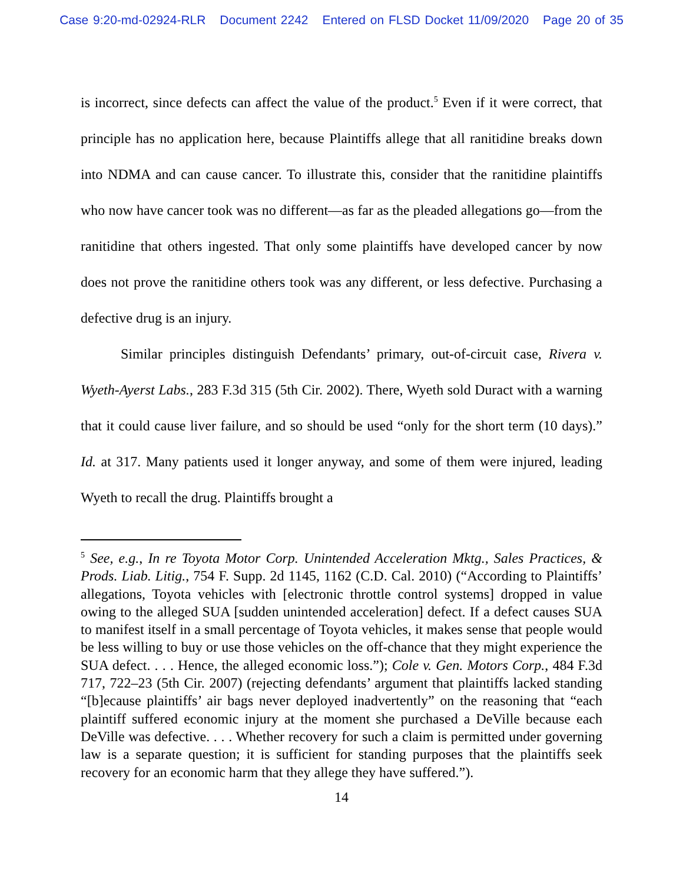Case 9:20-md-02924-RLR Document 2242 Entered on FLSD Docket 11/09/2020 Page 20 of 35
is incorrect, since defects can affect the value of the product.<sup>5</sup> Even if it were correct, that principle has no application here, because Plaintiffs allege that all ranitidine breaks down into NDMA and can cause cancer. To illustrate this, consider that the ranitidine plaintiffs who now have cancer took was no different—as far as the pleaded allegations go—from the ranitidine that others ingested. That only some plaintiffs have developed cancer by now does not prove the ranitidine others took was any different, or less defective. Purchasing a defective drug is an injury.
Similar principles distinguish Defendants’ primary, out-of-circuit case, Rivera v. Wyeth-Ayerst Labs., 283 F.3d 315 (5th Cir. 2002). There, Wyeth sold Duract with a warning that it could cause liver failure, and so should be used “only for the short term (10 days).” Id. at 317. Many patients used it longer anyway, and some of them were injured, leading Wyeth to recall the drug. Plaintiffs brought a
<sup>5</sup> See, e.g., In re Toyota Motor Corp. Unintended Acceleration Mktg., Sales Practices, & Prods. Liab. Litig., 754 F. Supp. 2d 1145, 1162 (C.D. Cal. 2010) (“According to Plaintiffs’ allegations, Toyota vehicles with [electronic throttle control systems] dropped in value owing to the alleged SUA [sudden unintended acceleration] defect. If a defect causes SUA to manifest itself in a small percentage of Toyota vehicles, it makes sense that people would be less willing to buy or use those vehicles on the off-chance that they might experience the SUA defect. . . . Hence, the alleged economic loss.”); Cole v. Gen. Motors Corp., 484 F.3d 717, 722–23 (5th Cir. 2007) (rejecting defendants’ argument that plaintiffs lacked standing “[b]ecause plaintiffs’ air bags never deployed inadvertently” on the reasoning that “each plaintiff suffered economic injury at the moment she purchased a DeVille because each DeVille was defective. . . . Whether recovery for such a claim is permitted under governing law is a separate question; it is sufficient for standing purposes that the plaintiffs seek recovery for an economic harm that they allege they have suffered.”).
14